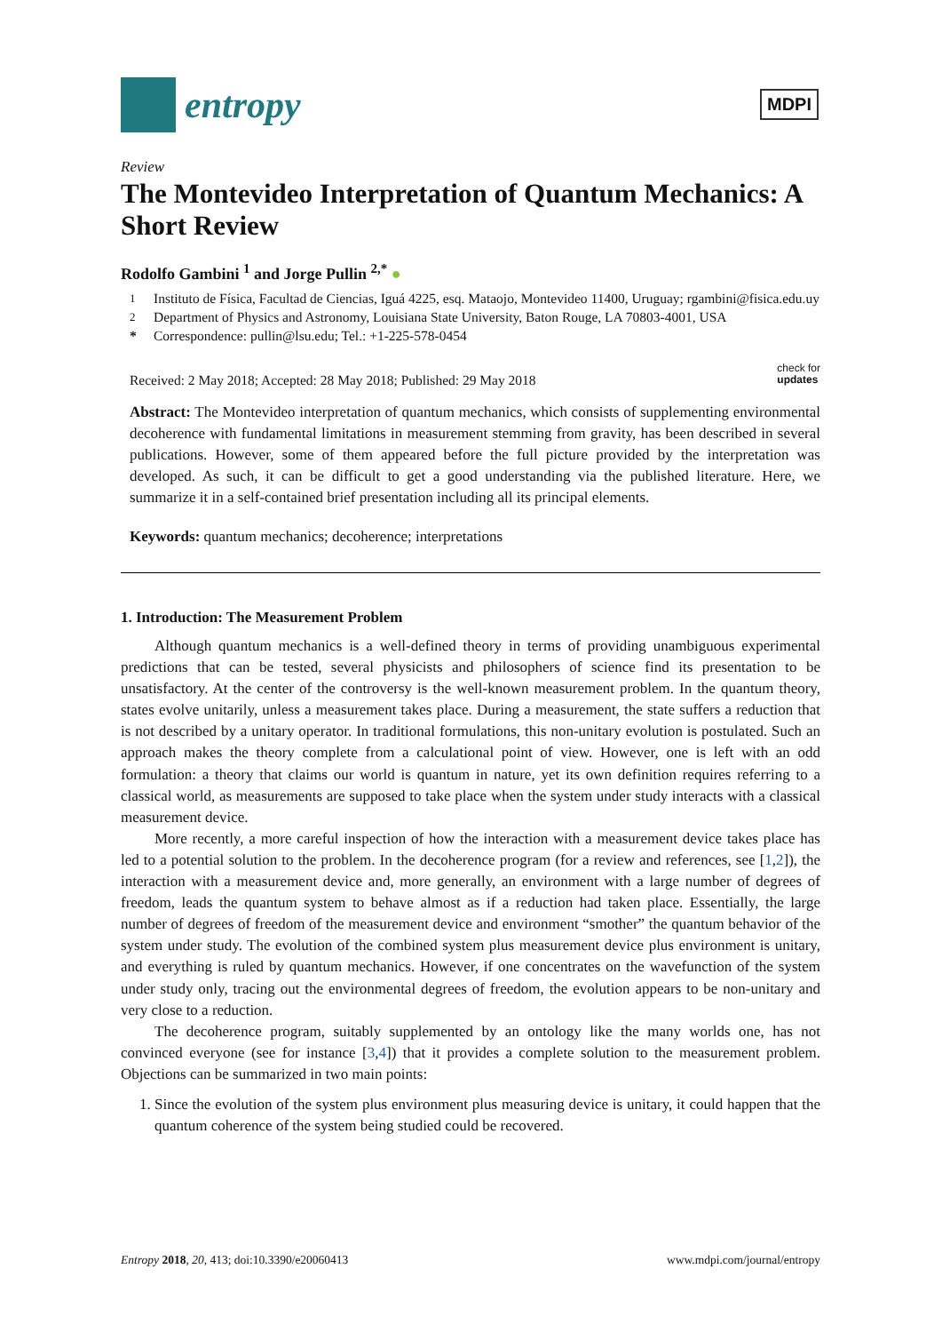entropy
MDPI
Review
The Montevideo Interpretation of Quantum Mechanics: A Short Review
Rodolfo Gambini <sup>1</sup> and Jorge Pullin <sup>2,*</sup> ●
<sup>1</sup> Instituto de Física, Facultad de Ciencias, Iguá 4225, esq. Mataojo, Montevideo 11400, Uruguay; rgambini@fisica.edu.uy
<sup>2</sup> Department of Physics and Astronomy, Louisiana State University, Baton Rouge, LA 70803-4001, USA
* Correspondence: pullin@lsu.edu; Tel.: +1-225-578-0454
Received: 2 May 2018; Accepted: 28 May 2018; Published: 29 May 2018 check for
updates
Abstract: The Montevideo interpretation of quantum mechanics, which consists of supplementing environmental decoherence with fundamental limitations in measurement stemming from gravity, has been described in several publications. However, some of them appeared before the full picture provided by the interpretation was developed. As such, it can be difficult to get a good understanding via the published literature. Here, we summarize it in a self-contained brief presentation including all its principal elements.
Keywords: quantum mechanics; decoherence; interpretations
1. Introduction: The Measurement Problem
Although quantum mechanics is a well-defined theory in terms of providing unambiguous experimental predictions that can be tested, several physicists and philosophers of science find its presentation to be unsatisfactory. At the center of the controversy is the well-known measurement problem. In the quantum theory, states evolve unitarily, unless a measurement takes place. During a measurement, the state suffers a reduction that is not described by a unitary operator. In traditional formulations, this non-unitary evolution is postulated. Such an approach makes the theory complete from a calculational point of view. However, one is left with an odd formulation: a theory that claims our world is quantum in nature, yet its own definition requires referring to a classical world, as measurements are supposed to take place when the system under study interacts with a classical measurement device.
More recently, a more careful inspection of how the interaction with a measurement device takes place has led to a potential solution to the problem. In the decoherence program (for a review and references, see [1,2]), the interaction with a measurement device and, more generally, an environment with a large number of degrees of freedom, leads the quantum system to behave almost as if a reduction had taken place. Essentially, the large number of degrees of freedom of the measurement device and environment “smother” the quantum behavior of the system under study. The evolution of the combined system plus measurement device plus environment is unitary, and everything is ruled by quantum mechanics. However, if one concentrates on the wavefunction of the system under study only, tracing out the environmental degrees of freedom, the evolution appears to be non-unitary and very close to a reduction.
The decoherence program, suitably supplemented by an ontology like the many worlds one, has not convinced everyone (see for instance [3,4]) that it provides a complete solution to the measurement problem. Objections can be summarized in two main points:
1. Since the evolution of the system plus environment plus measuring device is unitary, it could happen that the quantum coherence of the system being studied could be recovered.
Entropy 2018, 20, 413; doi:10.3390/e20060413 www.mdpi.com/journal/entropy